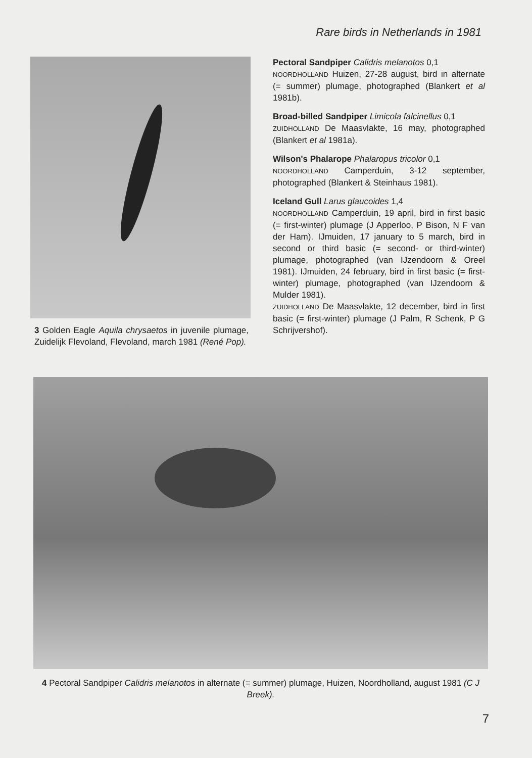Rare birds in Netherlands in 1981
3 Golden Eagle Aquila chrysaetos in juvenile plumage, Zuidelijk Flevoland, Flevoland, march 1981 (René Pop).
Pectoral Sandpiper Calidris melanotos 0,1
NOORDHOLLAND Huizen, 27-28 august, bird in alternate (= summer) plumage, photographed (Blankert et al 1981b).
Broad-billed Sandpiper Limicola falcinellus 0,1
ZUIDHOLLAND De Maasvlakte, 16 may, photographed (Blankert et al 1981a).
Wilson's Phalarope Phalaropus tricolor 0,1
NOORDHOLLAND Camperduin, 3-12 september, photographed (Blankert & Steinhaus 1981).
Iceland Gull Larus glaucoides 1,4
NOORDHOLLAND Camperduin, 19 april, bird in first basic (= first-winter) plumage (J Apperloo, P Bison, N F van der Ham). IJmuiden, 17 january to 5 march, bird in second or third basic (= second- or third-winter) plumage, photographed (van IJzendoorn & Oreel 1981). IJmuiden, 24 february, bird in first basic (= first-winter) plumage, photographed (van IJzendoorn & Mulder 1981).
ZUIDHOLLAND De Maasvlakte, 12 december, bird in first basic (= first-winter) plumage (J Palm, R Schenk, P G Schrijvershof).
4 Pectoral Sandpiper Calidris melanotos in alternate (= summer) plumage, Huizen, Noordholland, august 1981 (C J Breek).
7